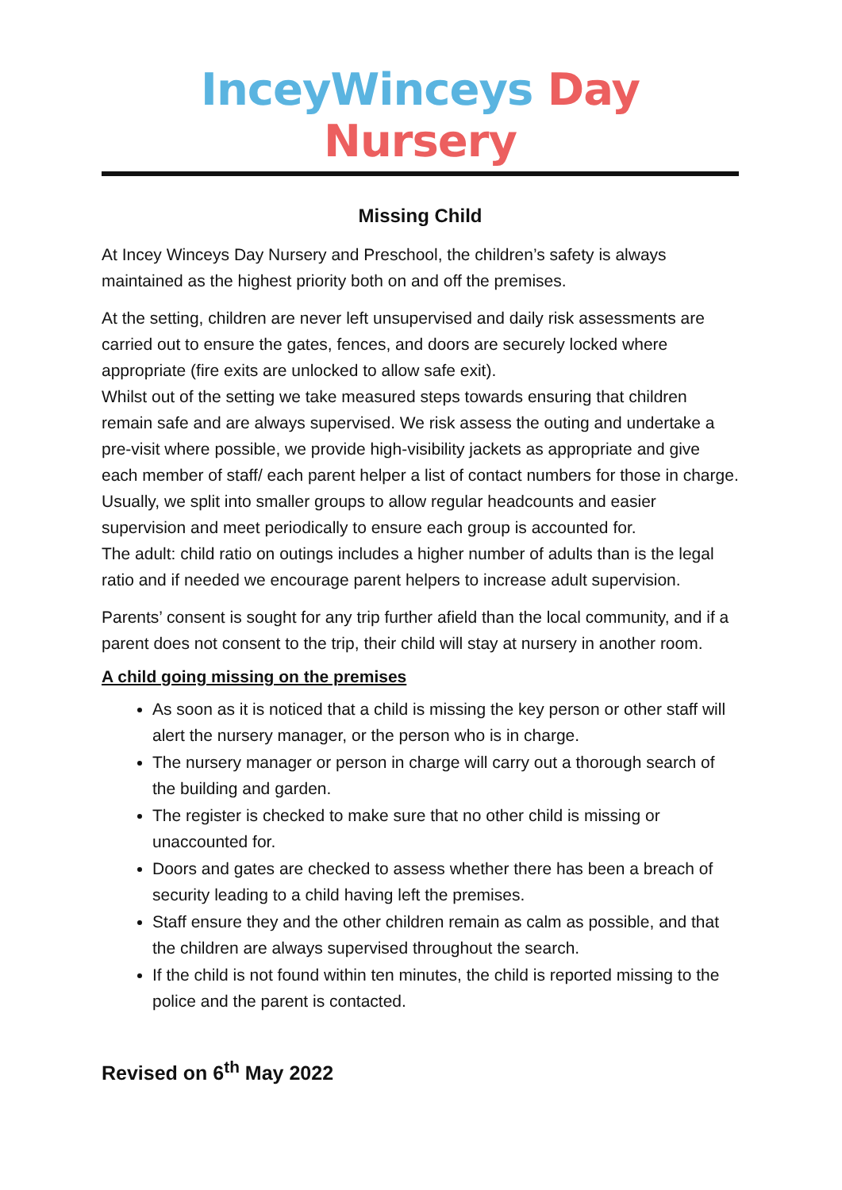InceyWinceys Day Nursery
Missing Child
At Incey Winceys Day Nursery and Preschool, the children’s safety is always maintained as the highest priority both on and off the premises.
At the setting, children are never left unsupervised and daily risk assessments are carried out to ensure the gates, fences, and doors are securely locked where appropriate (fire exits are unlocked to allow safe exit).
Whilst out of the setting we take measured steps towards ensuring that children remain safe and are always supervised. We risk assess the outing and undertake a pre-visit where possible, we provide high-visibility jackets as appropriate and give each member of staff/ each parent helper a list of contact numbers for those in charge. Usually, we split into smaller groups to allow regular headcounts and easier supervision and meet periodically to ensure each group is accounted for.
The adult: child ratio on outings includes a higher number of adults than is the legal ratio and if needed we encourage parent helpers to increase adult supervision.
Parents’ consent is sought for any trip further afield than the local community, and if a parent does not consent to the trip, their child will stay at nursery in another room.
A child going missing on the premises
As soon as it is noticed that a child is missing the key person or other staff will alert the nursery manager, or the person who is in charge.
The nursery manager or person in charge will carry out a thorough search of the building and garden.
The register is checked to make sure that no other child is missing or unaccounted for.
Doors and gates are checked to assess whether there has been a breach of security leading to a child having left the premises.
Staff ensure they and the other children remain as calm as possible, and that the children are always supervised throughout the search.
If the child is not found within ten minutes, the child is reported missing to the police and the parent is contacted.
Revised on 6<sup>th</sup> May 2022